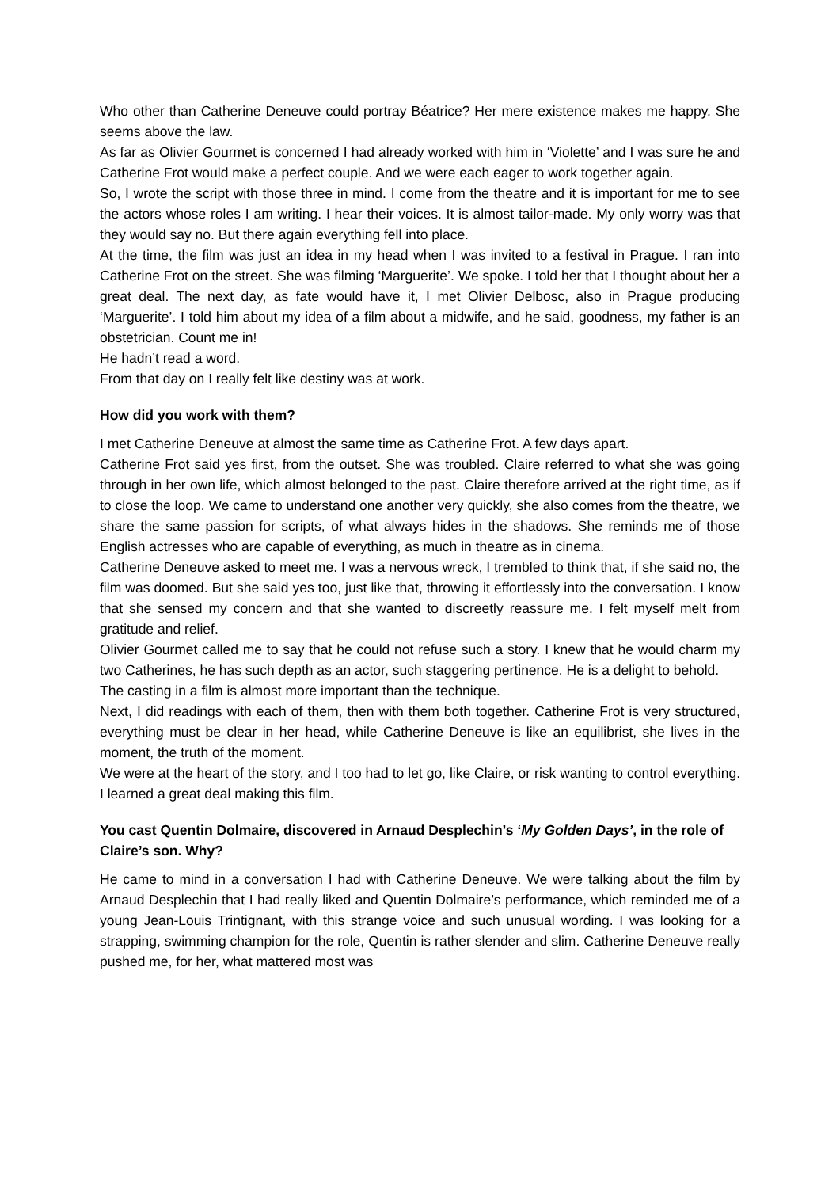Who other than Catherine Deneuve could portray Béatrice? Her mere existence makes me happy. She seems above the law.
As far as Olivier Gourmet is concerned I had already worked with him in ‘Violette’ and I was sure he and Catherine Frot would make a perfect couple. And we were each eager to work together again.
So, I wrote the script with those three in mind. I come from the theatre and it is important for me to see the actors whose roles I am writing. I hear their voices. It is almost tailor-made. My only worry was that they would say no. But there again everything fell into place.
At the time, the film was just an idea in my head when I was invited to a festival in Prague. I ran into Catherine Frot on the street. She was filming ‘Marguerite’. We spoke. I told her that I thought about her a great deal. The next day, as fate would have it, I met Olivier Delbosc, also in Prague producing ‘Marguerite’. I told him about my idea of a film about a midwife, and he said, goodness, my father is an obstetrician. Count me in!
He hadn’t read a word.
From that day on I really felt like destiny was at work.
How did you work with them?
I met Catherine Deneuve at almost the same time as Catherine Frot. A few days apart.
Catherine Frot said yes first, from the outset. She was troubled. Claire referred to what she was going through in her own life, which almost belonged to the past. Claire therefore arrived at the right time, as if to close the loop. We came to understand one another very quickly, she also comes from the theatre, we share the same passion for scripts, of what always hides in the shadows. She reminds me of those English actresses who are capable of everything, as much in theatre as in cinema.
Catherine Deneuve asked to meet me. I was a nervous wreck, I trembled to think that, if she said no, the film was doomed. But she said yes too, just like that, throwing it effortlessly into the conversation. I know that she sensed my concern and that she wanted to discreetly reassure me. I felt myself melt from gratitude and relief.
Olivier Gourmet called me to say that he could not refuse such a story. I knew that he would charm my two Catherines, he has such depth as an actor, such staggering pertinence. He is a delight to behold.
The casting in a film is almost more important than the technique.
Next, I did readings with each of them, then with them both together. Catherine Frot is very structured, everything must be clear in her head, while Catherine Deneuve is like an equilibrist, she lives in the moment, the truth of the moment.
We were at the heart of the story, and I too had to let go, like Claire, or risk wanting to control everything. I learned a great deal making this film.
You cast Quentin Dolmaire, discovered in Arnaud Desplechin’s ‘My Golden Days’, in the role of Claire’s son. Why?
He came to mind in a conversation I had with Catherine Deneuve. We were talking about the film by Arnaud Desplechin that I had really liked and Quentin Dolmaire’s performance, which reminded me of a young Jean-Louis Trintignant, with this strange voice and such unusual wording. I was looking for a strapping, swimming champion for the role, Quentin is rather slender and slim. Catherine Deneuve really pushed me, for her, what mattered most was